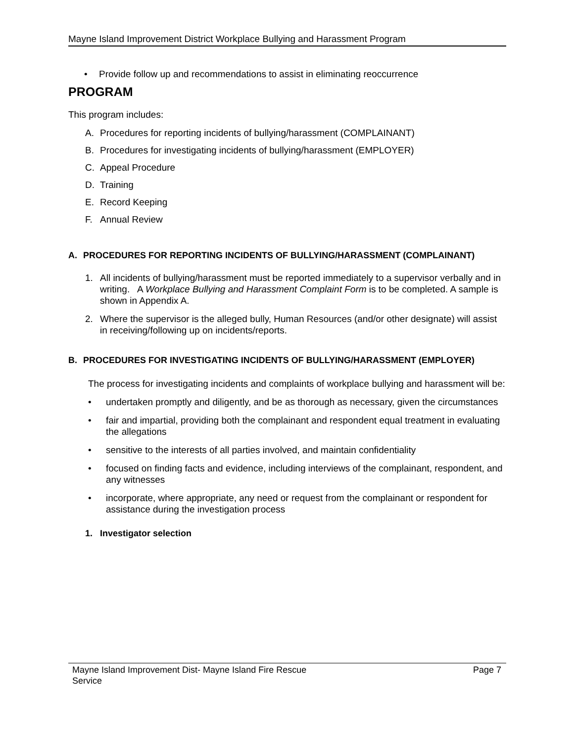Mayne Island Improvement District Workplace Bullying and Harassment Program
• Provide follow up and recommendations to assist in eliminating reoccurrence
PROGRAM
This program includes:
A. Procedures for reporting incidents of bullying/harassment (COMPLAINANT)
B. Procedures for investigating incidents of bullying/harassment (EMPLOYER)
C. Appeal Procedure
D. Training
E. Record Keeping
F. Annual Review
A. PROCEDURES FOR REPORTING INCIDENTS OF BULLYING/HARASSMENT (COMPLAINANT)
1.
All incidents of bullying/harassment must be reported immediately to a supervisor verbally and in writing. A Workplace Bullying and Harassment Complaint Form is to be completed. A sample is shown in Appendix A.
2.
Where the supervisor is the alleged bully, Human Resources (and/or other designate) will assist in receiving/following up on incidents/reports.
B. PROCEDURES FOR INVESTIGATING INCIDENTS OF BULLYING/HARASSMENT (EMPLOYER)
The process for investigating incidents and complaints of workplace bullying and harassment will be:
•
undertaken promptly and diligently, and be as thorough as necessary, given the circumstances
•
fair and impartial, providing both the complainant and respondent equal treatment in evaluating the allegations
•
sensitive to the interests of all parties involved, and maintain confidentiality
•
focused on finding facts and evidence, including interviews of the complainant, respondent, and any witnesses
•
incorporate, where appropriate, any need or request from the complainant or respondent for assistance during the investigation process
1. Investigator selection
Mayne Island Improvement Dist- Mayne Island Fire Rescue
Service
Page 7